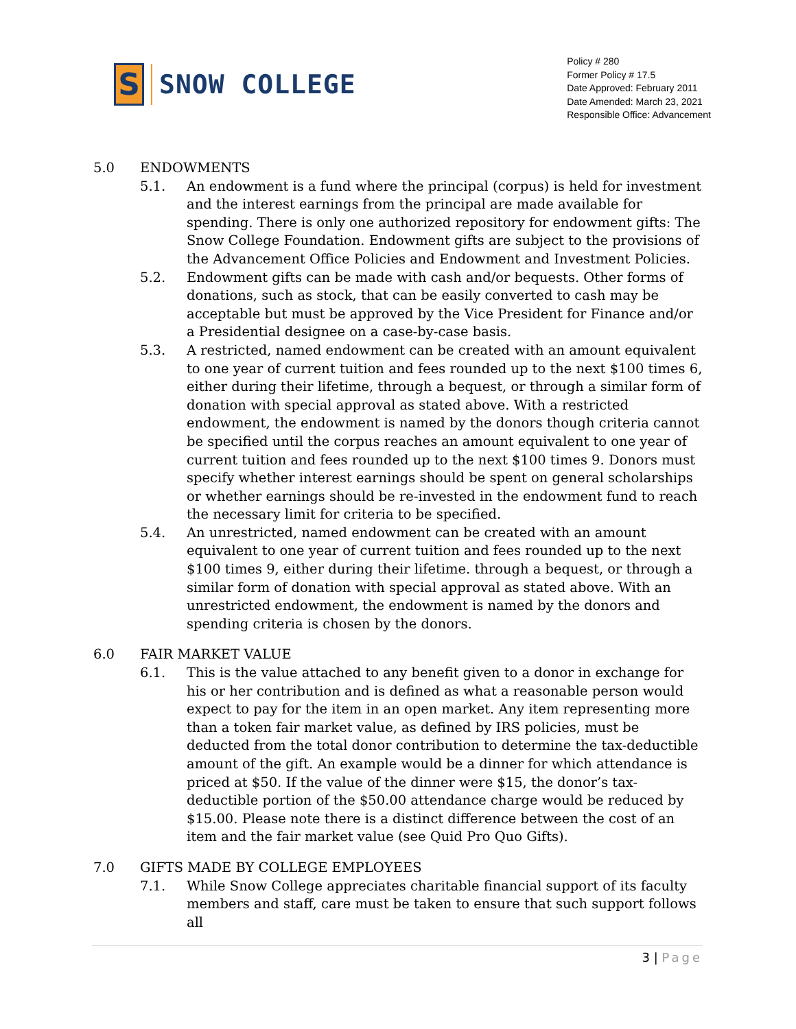S
SNOW COLLEGE
Policy # 280
Former Policy # 17.5
Date Approved: February 2011
Date Amended: March 23, 2021
Responsible Office: Advancement
5.0 ENDOWMENTS
5.1. An endowment is a fund where the principal (corpus) is held for investment and the interest earnings from the principal are made available for spending. There is only one authorized repository for endowment gifts: The Snow College Foundation. Endowment gifts are subject to the provisions of the Advancement Office Policies and Endowment and Investment Policies.
5.2. Endowment gifts can be made with cash and/or bequests. Other forms of donations, such as stock, that can be easily converted to cash may be acceptable but must be approved by the Vice President for Finance and/or a Presidential designee on a case-by-case basis.
5.3. A restricted, named endowment can be created with an amount equivalent to one year of current tuition and fees rounded up to the next $100 times 6, either during their lifetime, through a bequest, or through a similar form of donation with special approval as stated above. With a restricted endowment, the endowment is named by the donors though criteria cannot be specified until the corpus reaches an amount equivalent to one year of current tuition and fees rounded up to the next $100 times 9. Donors must specify whether interest earnings should be spent on general scholarships or whether earnings should be re-invested in the endowment fund to reach the necessary limit for criteria to be specified.
5.4. An unrestricted, named endowment can be created with an amount equivalent to one year of current tuition and fees rounded up to the next $100 times 9, either during their lifetime. through a bequest, or through a similar form of donation with special approval as stated above. With an unrestricted endowment, the endowment is named by the donors and spending criteria is chosen by the donors.
6.0 FAIR MARKET VALUE
6.1. This is the value attached to any benefit given to a donor in exchange for his or her contribution and is defined as what a reasonable person would expect to pay for the item in an open market. Any item representing more than a token fair market value, as defined by IRS policies, must be deducted from the total donor contribution to determine the tax-deductible amount of the gift. An example would be a dinner for which attendance is priced at $50. If the value of the dinner were $15, the donor’s tax-deductible portion of the $50.00 attendance charge would be reduced by $15.00. Please note there is a distinct difference between the cost of an item and the fair market value (see Quid Pro Quo Gifts).
7.0 GIFTS MADE BY COLLEGE EMPLOYEES
7.1. While Snow College appreciates charitable financial support of its faculty members and staff, care must be taken to ensure that such support follows all
3 | Page